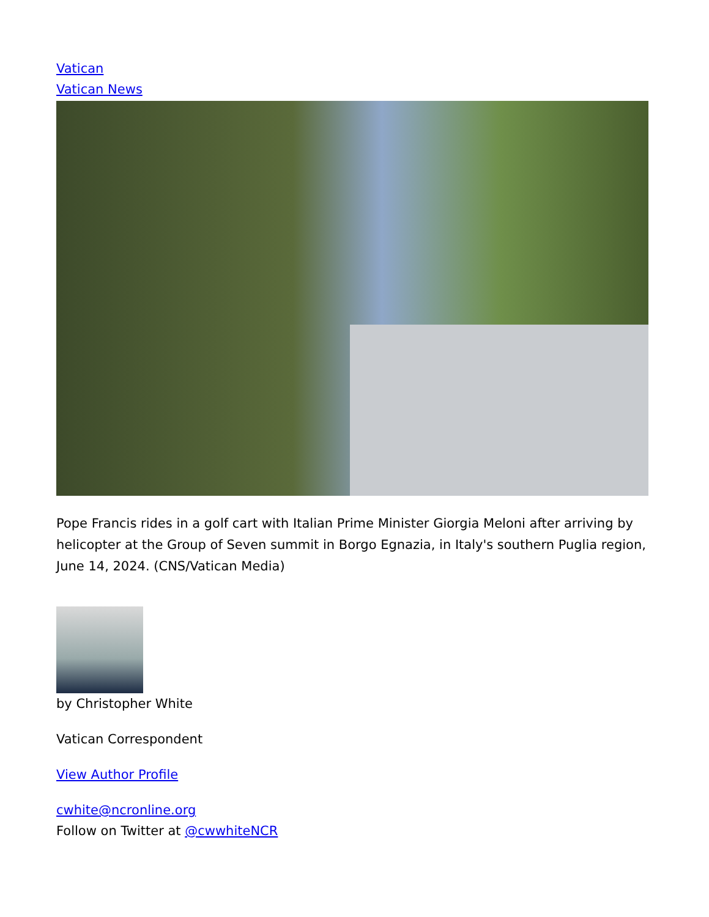Vatican
Vatican News
Pope Francis rides in a golf cart with Italian Prime Minister Giorgia Meloni after arriving by helicopter at the Group of Seven summit in Borgo Egnazia, in Italy's southern Puglia region, June 14, 2024. (CNS/Vatican Media)
by Christopher White
Vatican Correspondent
View Author Profile
cwhite@ncronline.org
Follow on Twitter at @cwwhiteNCR